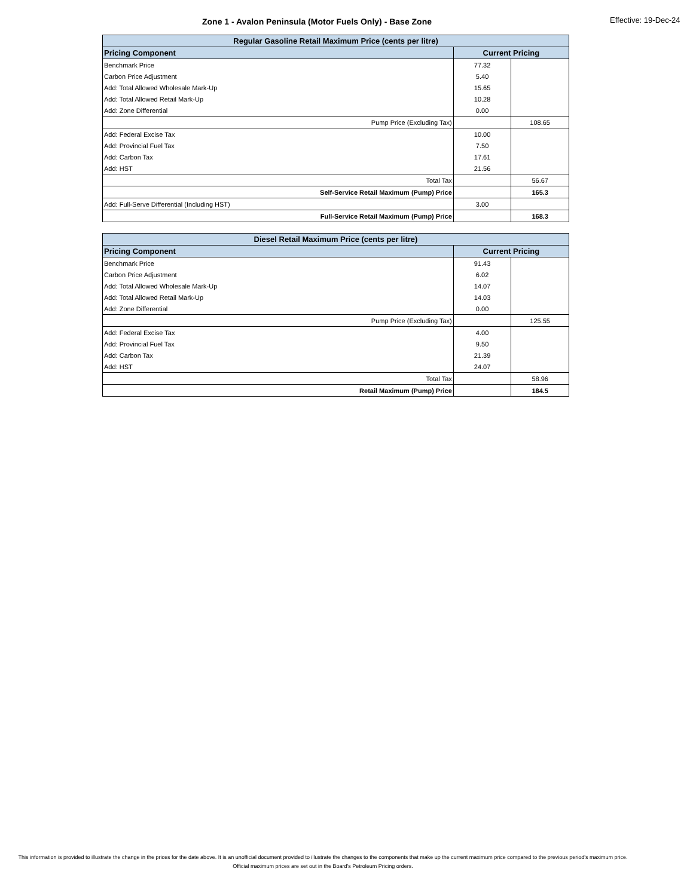Zone 1 - Avalon Peninsula (Motor Fuels Only) - Base Zone Effective: 19-Dec-24
| Regular Gasoline Retail Maximum Price (cents per litre) | | |
| --- | --- | --- |
| Pricing Component | Current Pricing | |
| Benchmark Price | 77.32 | |
| Carbon Price Adjustment | 5.40 | |
| Add: Total Allowed Wholesale Mark-Up | 15.65 | |
| Add: Total Allowed Retail Mark-Up | 10.28 | |
| Add: Zone Differential | 0.00 | |
| Pump Price (Excluding Tax) | | 108.65 |
| Add: Federal Excise Tax | 10.00 | |
| Add: Provincial Fuel Tax | 7.50 | |
| Add: Carbon Tax | 17.61 | |
| Add: HST | 21.56 | |
| Total Tax | | 56.67 |
| Self-Service Retail Maximum (Pump) Price | | 165.3 |
| Add: Full-Serve Differential (Including HST) | 3.00 | |
| Full-Service Retail Maximum (Pump) Price | | 168.3 |
| Diesel Retail Maximum Price (cents per litre) | | |
| --- | --- | --- |
| Pricing Component | Current Pricing | |
| Benchmark Price | 91.43 | |
| Carbon Price Adjustment | 6.02 | |
| Add: Total Allowed Wholesale Mark-Up | 14.07 | |
| Add: Total Allowed Retail Mark-Up | 14.03 | |
| Add: Zone Differential | 0.00 | |
| Pump Price (Excluding Tax) | | 125.55 |
| Add: Federal Excise Tax | 4.00 | |
| Add: Provincial Fuel Tax | 9.50 | |
| Add: Carbon Tax | 21.39 | |
| Add: HST | 24.07 | |
| Total Tax | | 58.96 |
| Retail Maximum (Pump) Price | | 184.5 |
This information is provided to illustrate the change in the prices for the date above. It is an unofficial document provided to illustrate the changes to the components that make up the current maximum price compared to the previous period's maximum price. Official maximum prices are set out in the Board's Petroleum Pricing orders.